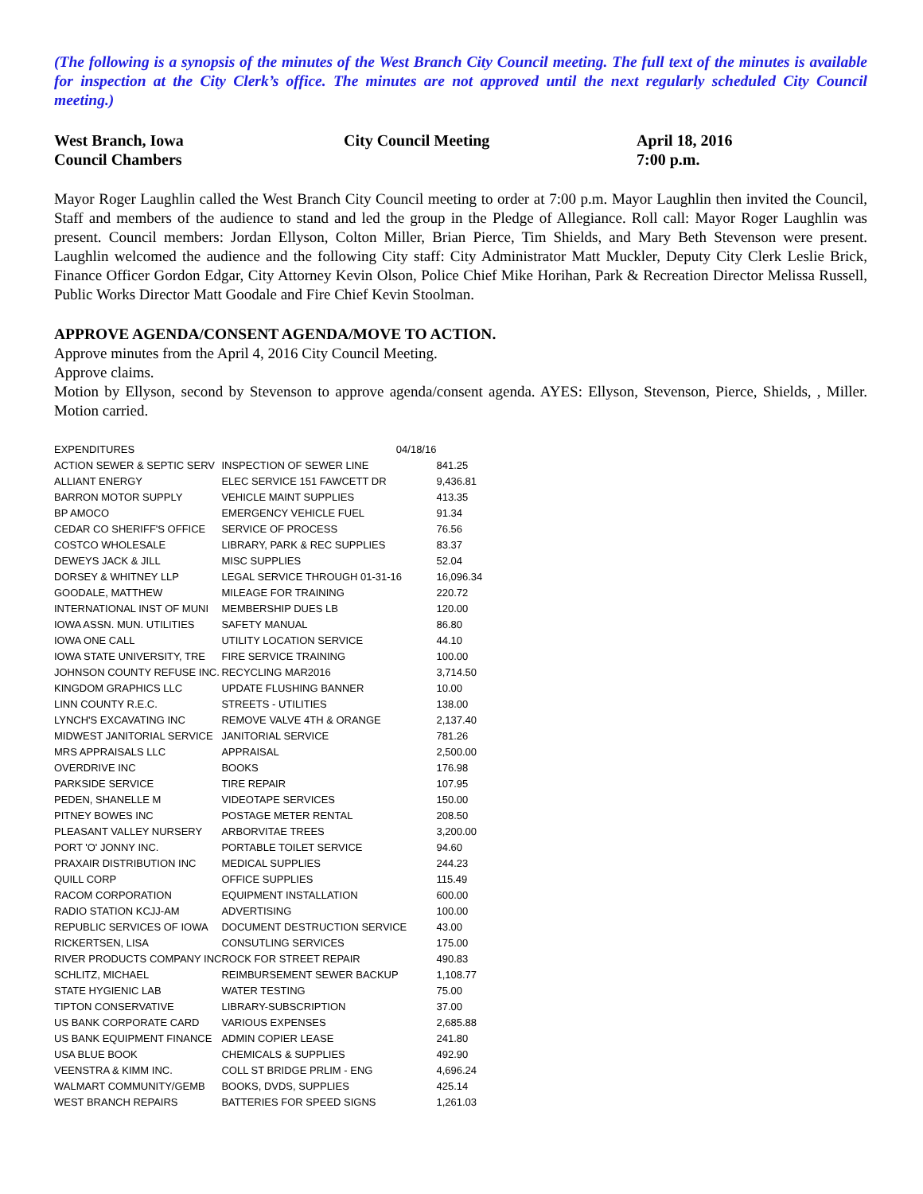(The following is a synopsis of the minutes of the West Branch City Council meeting. The full text of the minutes is available for inspection at the City Clerk’s office. The minutes are not approved until the next regularly scheduled City Council meeting.)
West Branch, Iowa
Council Chambers
City Council Meeting
April 18, 2016
7:00 p.m.
Mayor Roger Laughlin called the West Branch City Council meeting to order at 7:00 p.m. Mayor Laughlin then invited the Council, Staff and members of the audience to stand and led the group in the Pledge of Allegiance. Roll call: Mayor Roger Laughlin was present. Council members: Jordan Ellyson, Colton Miller, Brian Pierce, Tim Shields, and Mary Beth Stevenson were present. Laughlin welcomed the audience and the following City staff: City Administrator Matt Muckler, Deputy City Clerk Leslie Brick, Finance Officer Gordon Edgar, City Attorney Kevin Olson, Police Chief Mike Horihan, Park & Recreation Director Melissa Russell, Public Works Director Matt Goodale and Fire Chief Kevin Stoolman.
APPROVE AGENDA/CONSENT AGENDA/MOVE TO ACTION.
Approve minutes from the April 4, 2016 City Council Meeting.
Approve claims.
Motion by Ellyson, second by Stevenson to approve agenda/consent agenda. AYES: Ellyson, Stevenson, Pierce, Shields, , Miller. Motion carried.
| EXPENDITURES | 04/18/16 | |
| ACTION SEWER & SEPTIC SERV | INSPECTION OF SEWER LINE | 841.25 |
| ALLIANT ENERGY | ELEC SERVICE 151 FAWCETT DR | 9,436.81 |
| BARRON MOTOR SUPPLY | VEHICLE MAINT SUPPLIES | 413.35 |
| BP AMOCO | EMERGENCY VEHICLE FUEL | 91.34 |
| CEDAR CO SHERIFF'S OFFICE | SERVICE OF PROCESS | 76.56 |
| COSTCO WHOLESALE | LIBRARY, PARK & REC SUPPLIES | 83.37 |
| DEWEYS JACK & JILL | MISC SUPPLIES | 52.04 |
| DORSEY & WHITNEY LLP | LEGAL SERVICE THROUGH 01-31-16 | 16,096.34 |
| GOODALE, MATTHEW | MILEAGE FOR TRAINING | 220.72 |
| INTERNATIONAL INST OF MUNI | MEMBERSHIP DUES LB | 120.00 |
| IOWA ASSN. MUN. UTILITIES | SAFETY MANUAL | 86.80 |
| IOWA ONE CALL | UTILITY LOCATION SERVICE | 44.10 |
| IOWA STATE UNIVERSITY, TRE | FIRE SERVICE TRAINING | 100.00 |
| JOHNSON COUNTY REFUSE INC. | RECYCLING MAR2016 | 3,714.50 |
| KINGDOM GRAPHICS LLC | UPDATE FLUSHING BANNER | 10.00 |
| LINN COUNTY R.E.C. | STREETS - UTILITIES | 138.00 |
| LYNCH'S EXCAVATING INC | REMOVE VALVE 4TH & ORANGE | 2,137.40 |
| MIDWEST JANITORIAL SERVICE | JANITORIAL SERVICE | 781.26 |
| MRS APPRAISALS LLC | APPRAISAL | 2,500.00 |
| OVERDRIVE INC | BOOKS | 176.98 |
| PARKSIDE SERVICE | TIRE REPAIR | 107.95 |
| PEDEN, SHANELLE M | VIDEOTAPE SERVICES | 150.00 |
| PITNEY BOWES INC | POSTAGE METER RENTAL | 208.50 |
| PLEASANT VALLEY NURSERY | ARBORVITAE TREES | 3,200.00 |
| PORT 'O' JONNY INC. | PORTABLE TOILET SERVICE | 94.60 |
| PRAXAIR DISTRIBUTION INC | MEDICAL SUPPLIES | 244.23 |
| QUILL CORP | OFFICE SUPPLIES | 115.49 |
| RACOM CORPORATION | EQUIPMENT INSTALLATION | 600.00 |
| RADIO STATION KCJJ-AM | ADVERTISING | 100.00 |
| REPUBLIC SERVICES OF IOWA | DOCUMENT DESTRUCTION SERVICE | 43.00 |
| RICKERTSEN, LISA | CONSUTLING SERVICES | 175.00 |
| RIVER PRODUCTS COMPANY INC | ROCK FOR STREET REPAIR | 490.83 |
| SCHLITZ, MICHAEL | REIMBURSEMENT SEWER BACKUP | 1,108.77 |
| STATE HYGIENIC LAB | WATER TESTING | 75.00 |
| TIPTON CONSERVATIVE | LIBRARY-SUBSCRIPTION | 37.00 |
| US BANK CORPORATE CARD | VARIOUS EXPENSES | 2,685.88 |
| US BANK EQUIPMENT FINANCE | ADMIN COPIER LEASE | 241.80 |
| USA BLUE BOOK | CHEMICALS & SUPPLIES | 492.90 |
| VEENSTRA & KIMM INC. | COLL ST BRIDGE PRLIM - ENG | 4,696.24 |
| WALMART COMMUNITY/GEMB | BOOKS, DVDS, SUPPLIES | 425.14 |
| WEST BRANCH REPAIRS | BATTERIES FOR SPEED SIGNS | 1,261.03 |